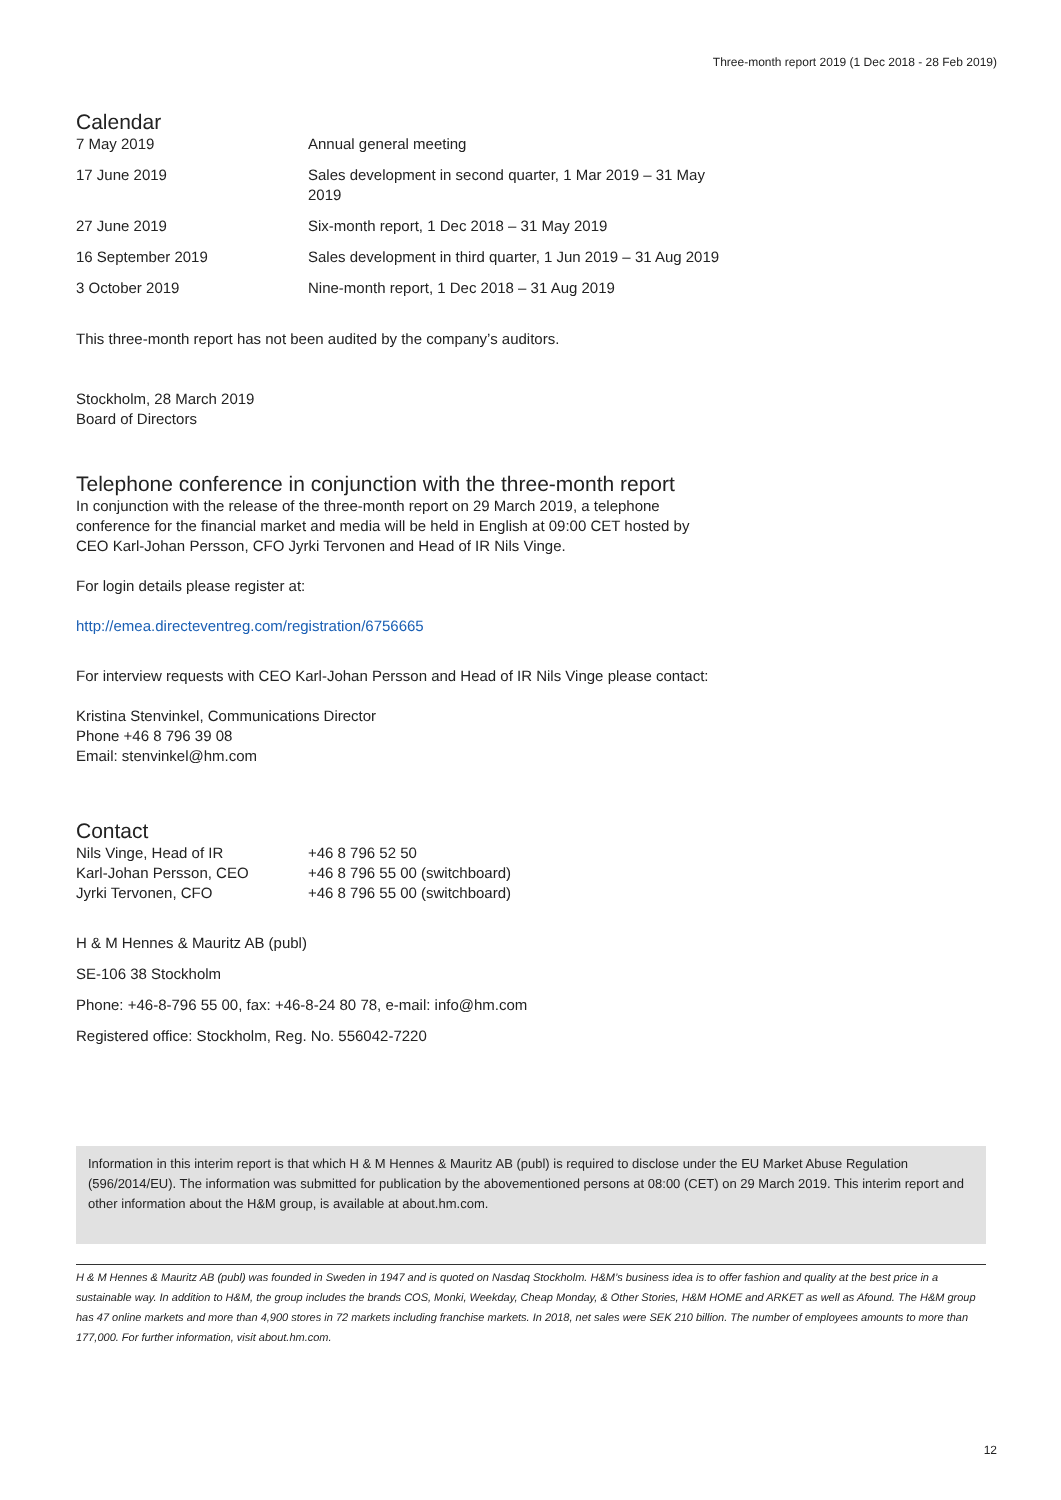Three-month report 2019 (1 Dec 2018 - 28 Feb 2019)
Calendar
| 7 May 2019 | Annual general meeting |
| 17 June 2019 | Sales development in second quarter, 1 Mar 2019 – 31 May 2019 |
| 27 June 2019 | Six-month report, 1 Dec 2018 – 31 May 2019 |
| 16 September 2019 | Sales development in third quarter, 1 Jun 2019 – 31 Aug 2019 |
| 3 October 2019 | Nine-month report, 1 Dec 2018 – 31 Aug 2019 |
This three-month report has not been audited by the company’s auditors.
Stockholm, 28 March 2019
Board of Directors
Telephone conference in conjunction with the three-month report
In conjunction with the release of the three-month report on 29 March 2019, a telephone conference for the financial market and media will be held in English at 09:00 CET hosted by CEO Karl-Johan Persson, CFO Jyrki Tervonen and Head of IR Nils Vinge.
For login details please register at:
http://emea.directeventreg.com/registration/6756665
For interview requests with CEO Karl-Johan Persson and Head of IR Nils Vinge please contact:
Kristina Stenvinkel, Communications Director
Phone +46 8 796 39 08
Email: stenvinkel@hm.com
Contact
| Nils Vinge, Head of IR | +46 8 796 52 50 |
| Karl-Johan Persson, CEO | +46 8 796 55 00 (switchboard) |
| Jyrki Tervonen, CFO | +46 8 796 55 00 (switchboard) |
H & M Hennes & Mauritz AB (publ)
SE-106 38 Stockholm
Phone: +46-8-796 55 00, fax: +46-8-24 80 78, e-mail: info@hm.com
Registered office: Stockholm, Reg. No. 556042-7220
Information in this interim report is that which H & M Hennes & Mauritz AB (publ) is required to disclose under the EU Market Abuse Regulation (596/2014/EU). The information was submitted for publication by the abovementioned persons at 08:00 (CET) on 29 March 2019. This interim report and other information about the H&M group, is available at about.hm.com.
H & M Hennes & Mauritz AB (publ) was founded in Sweden in 1947 and is quoted on Nasdaq Stockholm. H&M’s business idea is to offer fashion and quality at the best price in a sustainable way. In addition to H&M, the group includes the brands COS, Monki, Weekday, Cheap Monday, & Other Stories, H&M HOME and ARKET as well as Afound. The H&M group has 47 online markets and more than 4,900 stores in 72 markets including franchise markets. In 2018, net sales were SEK 210 billion. The number of employees amounts to more than 177,000. For further information, visit about.hm.com.
12